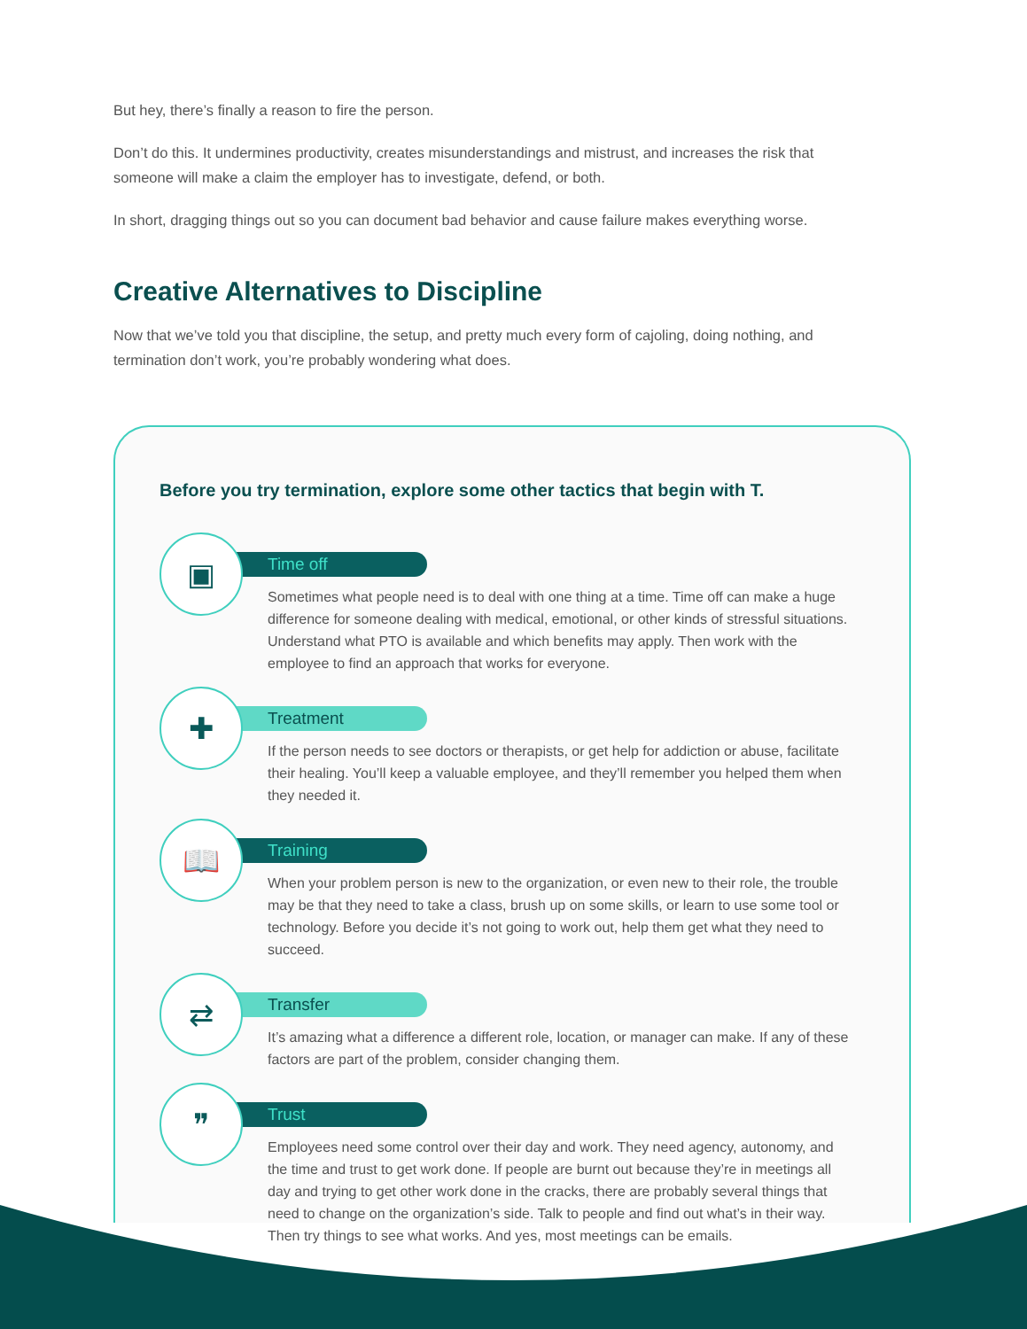But hey, there’s finally a reason to fire the person.
Don’t do this. It undermines productivity, creates misunderstandings and mistrust, and increases the risk that someone will make a claim the employer has to investigate, defend, or both.
In short, dragging things out so you can document bad behavior and cause failure makes everything worse.
Creative Alternatives to Discipline
Now that we’ve told you that discipline, the setup, and pretty much every form of cajoling, doing nothing, and termination don’t work, you’re probably wondering what does.
Before you try termination, explore some other tactics that begin with T.
▣
Time off
Sometimes what people need is to deal with one thing at a time. Time off can make a huge difference for someone dealing with medical, emotional, or other kinds of stressful situations. Understand what PTO is available and which benefits may apply. Then work with the employee to find an approach that works for everyone.
✚
Treatment
If the person needs to see doctors or therapists, or get help for addiction or abuse, facilitate their healing. You’ll keep a valuable employee, and they’ll remember you helped them when they needed it.
📖
Training
When your problem person is new to the organization, or even new to their role, the trouble may be that they need to take a class, brush up on some skills, or learn to use some tool or technology. Before you decide it’s not going to work out, help them get what they need to succeed.
⇄
Transfer
It’s amazing what a difference a different role, location, or manager can make. If any of these factors are part of the problem, consider changing them.
❞
Trust
Employees need some control over their day and work. They need agency, autonomy, and the time and trust to get work done. If people are burnt out because they’re in meetings all day and trying to get other work done in the cracks, there are probably several things that need to change on the organization’s side. Talk to people and find out what’s in their way. Then try things to see what works. And yes, most meetings can be emails.